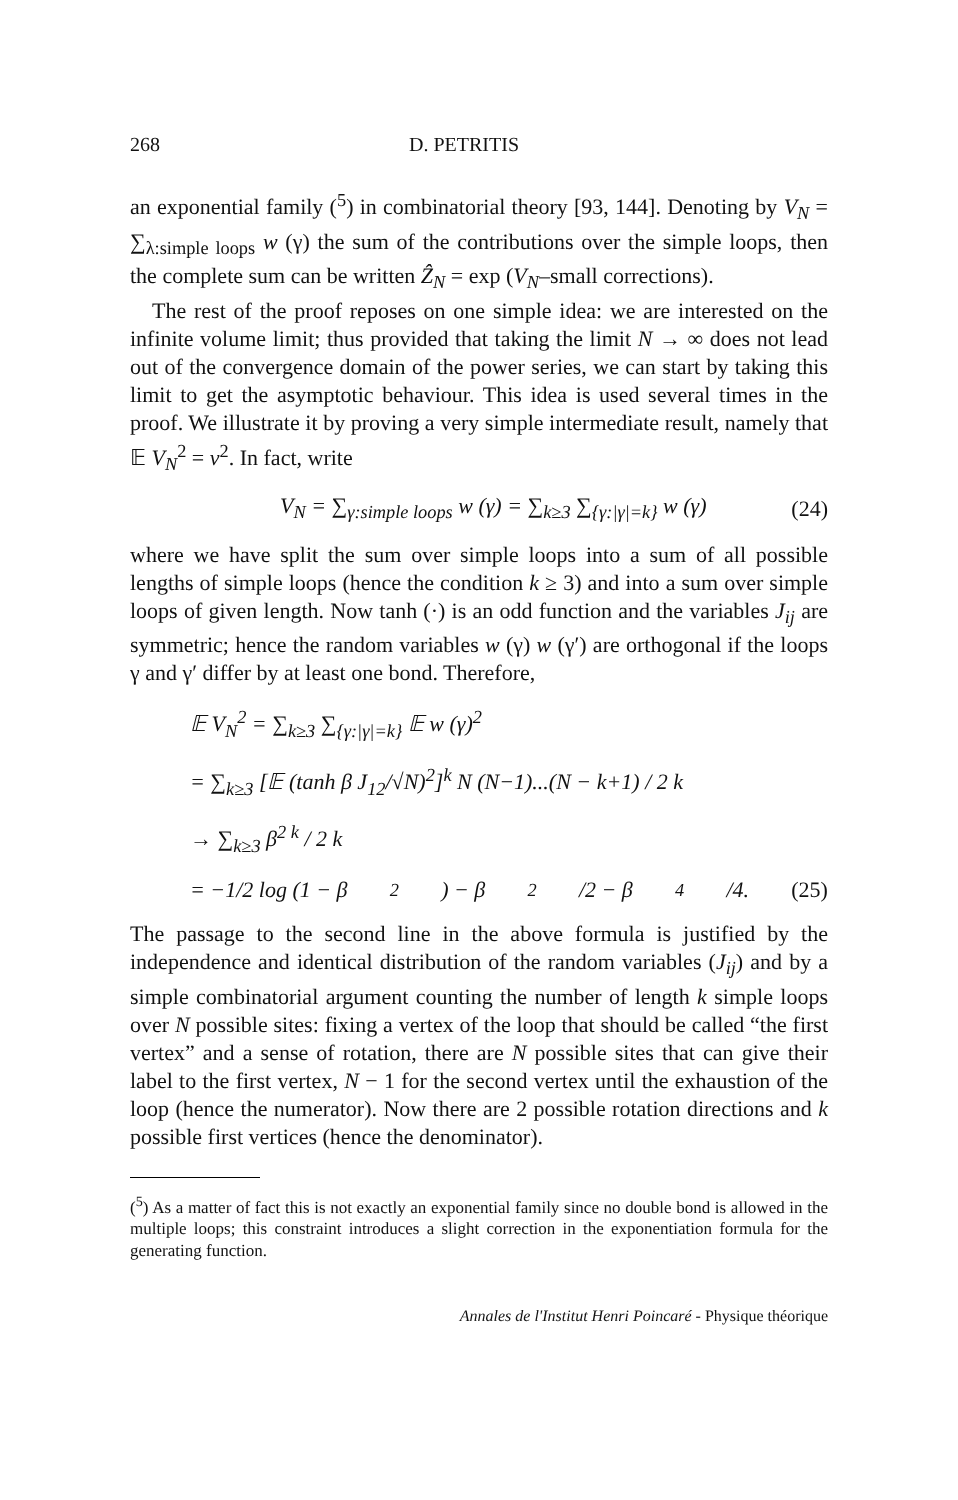268 D. PETRITIS
an exponential family (<sup>5</sup>) in combinatorial theory [93, 144]. Denoting by V<sub>N</sub> = ∑<sub>λ:simple loops</sub> w (γ) the sum of the contributions over the simple loops, then the complete sum can be written Ẑ<sub>N</sub> = exp (V<sub>N</sub>–small corrections).
The rest of the proof reposes on one simple idea: we are interested on the infinite volume limit; thus provided that taking the limit N → ∞ does not lead out of the convergence domain of the power series, we can start by taking this limit to get the asymptotic behaviour. This idea is used several times in the proof. We illustrate it by proving a very simple intermediate result, namely that 𝔼 V<sub>N</sub><sup>2</sup> = v<sup>2</sup>. In fact, write
V<sub>N</sub> = ∑<sub>γ:simple loops</sub> w (γ) = ∑<sub>k≥3</sub> ∑<sub>{γ:|γ|=k}</sub> w (γ) (24)
where we have split the sum over simple loops into a sum of all possible lengths of simple loops (hence the condition k ≥ 3) and into a sum over simple loops of given length. Now tanh (·) is an odd function and the variables J<sub>ij</sub> are symmetric; hence the random variables w (γ) w (γ′) are orthogonal if the loops γ and γ′ differ by at least one bond. Therefore,
𝔼 V<sub>N</sub><sup>2</sup> = ∑<sub>k≥3</sub> ∑<sub>{γ:|γ|=k}</sub> 𝔼 w (γ)<sup>2</sup>
= ∑<sub>k≥3</sub> [𝔼 (tanh β J<sub>12</sub>/√N)<sup>2</sup>]<sup>k</sup> N (N−1)...(N − k+1) / 2 k
→ ∑<sub>k≥3</sub> β<sup>2 k</sup> / 2 k
= −1/2 log (1 − β<sup>2</sup>) − β<sup>2</sup>/2 − β<sup>4</sup>/4. (25)
The passage to the second line in the above formula is justified by the independence and identical distribution of the random variables (J<sub>ij</sub>) and by a simple combinatorial argument counting the number of length k simple loops over N possible sites: fixing a vertex of the loop that should be called “the first vertex” and a sense of rotation, there are N possible sites that can give their label to the first vertex, N − 1 for the second vertex until the exhaustion of the loop (hence the numerator). Now there are 2 possible rotation directions and k possible first vertices (hence the denominator).
(<sup>5</sup>) As a matter of fact this is not exactly an exponential family since no double bond is allowed in the multiple loops; this constraint introduces a slight correction in the exponentiation formula for the generating function.
Annales de l'Institut Henri Poincaré - Physique théorique